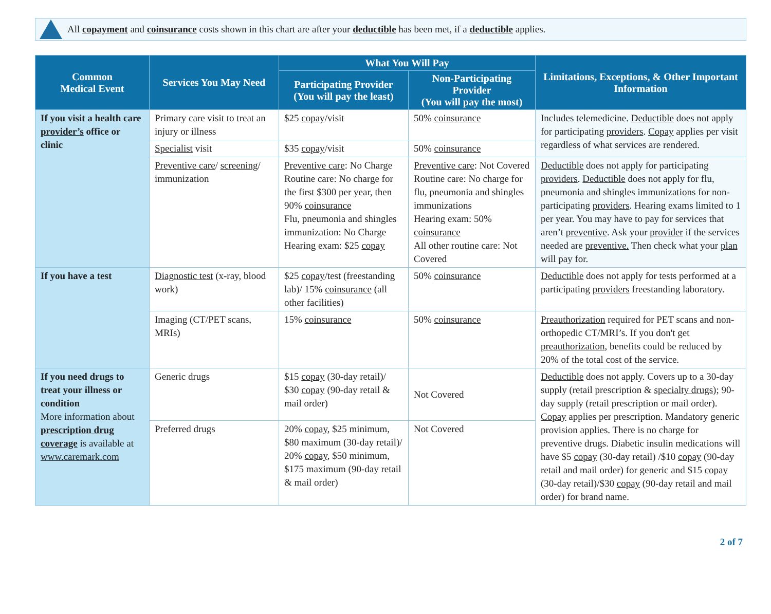All copayment and coinsurance costs shown in this chart are after your deductible has been met, if a deductible applies.
| Common Medical Event | Services You May Need | What You Will Pay | | Limitations, Exceptions, & Other Important Information |
| --- | --- | --- | --- | --- |
| | | Participating Provider (You will pay the least) | Non-Participating Provider (You will pay the most) | |
| If you visit a health care provider’s office or clinic | Primary care visit to treat an injury or illness | $25 copay /visit | 50% coinsurance | Includes telemedicine. Deductible does not apply for participating providers . Copay applies per visit regardless of what services are rendered. |
| | Specialist visit | $35 copay /visit | 50% coinsurance | |
| | Preventive care / screening / immunization | Preventive care : No Charge Routine care: No charge for the first $300 per year, then 90% coinsurance Flu, pneumonia and shingles immunization: No Charge Hearing exam: $25 copay | Preventive care : Not Covered Routine care: No charge for flu, pneumonia and shingles immunizations Hearing exam: 50% coinsurance All other routine care: Not Covered | Deductible does not apply for participating providers . Deductible does not apply for flu, pneumonia and shingles immunizations for non-participating providers . Hearing exams limited to 1 per year. You may have to pay for services that aren’t preventive . Ask your provider if the services needed are preventive. Then check what your plan will pay for. |
| If you have a test | Diagnostic test (x-ray, blood work) | $25 copay /test (freestanding lab)/ 15% coinsurance (all other facilities) | 50% coinsurance | Deductible does not apply for tests performed at a participating providers freestanding laboratory. |
| | Imaging (CT/PET scans, MRIs) | 15% coinsurance | 50% coinsurance | Preauthorization required for PET scans and non-orthopedic CT/MRI’s. If you don't get preauthorization , benefits could be reduced by 20% of the total cost of the service. |
| If you need drugs to treat your illness or condition More information about prescription drug coverage is available at www.caremark.com | Generic drugs | $15 copay (30-day retail)/ $30 copay (90-day retail & mail order) | Not Covered | Deductible does not apply. Covers up to a 30-day supply (retail prescription & specialty drugs ); 90-day supply (retail prescription or mail order). Copay applies per prescription. Mandatory generic provision applies. There is no charge for preventive drugs. Diabetic insulin medications will have $5 copay (30-day retail) /$10 copay (90-day retail and mail order) for generic and $15 copay (30-day retail)/$30 copay (90-day retail and mail order) for brand name. |
| | Preferred drugs | 20% copay , $25 minimum, $80 maximum (30-day retail)/ 20% copay , $50 minimum, $175 maximum (90-day retail & mail order) | Not Covered | |
2 of 7